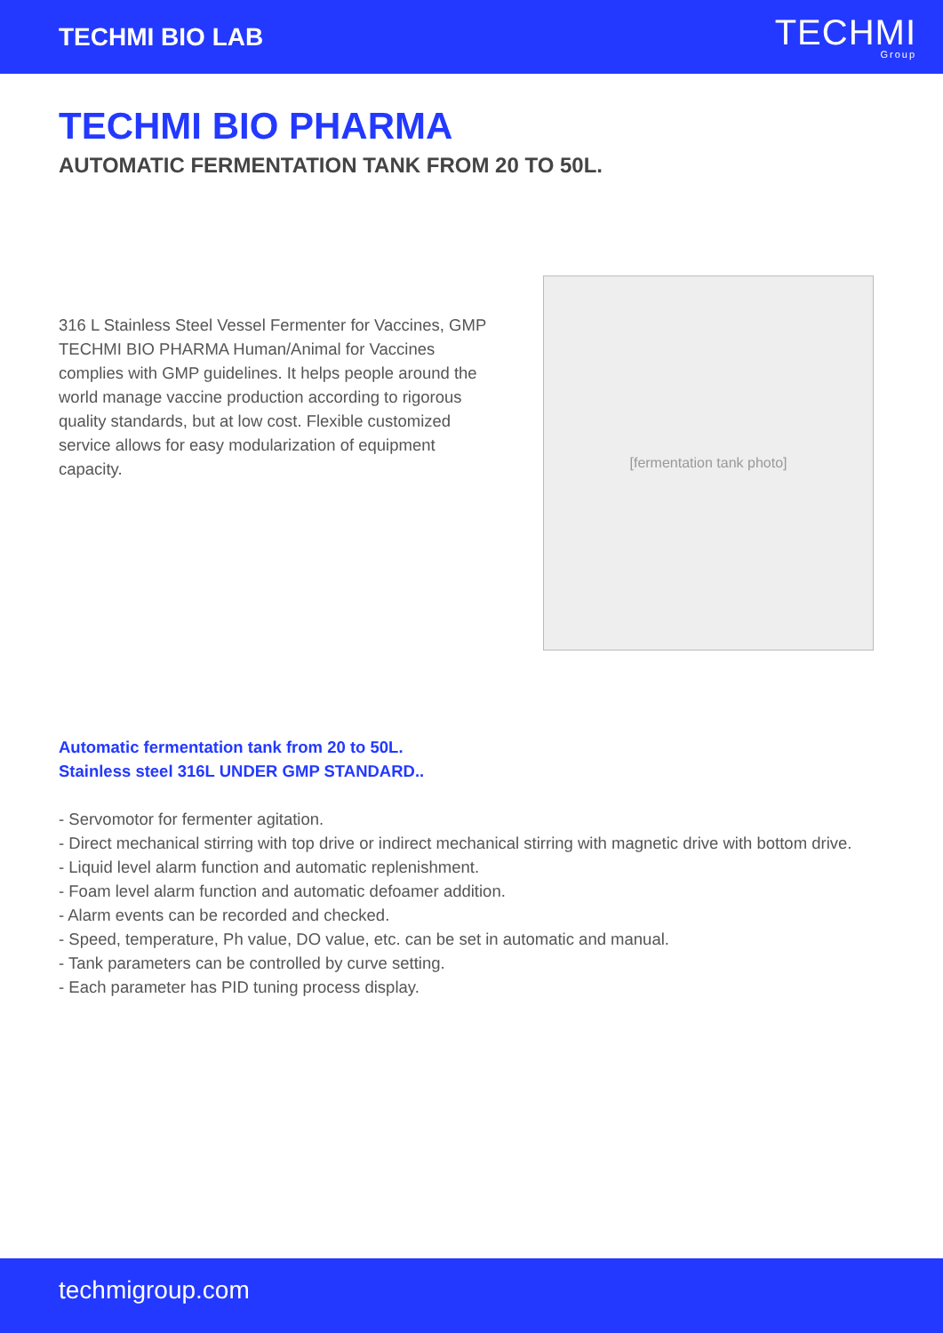TECHMI BIO LAB
TECHMI
Group
TECHMI BIO PHARMA
AUTOMATIC FERMENTATION TANK FROM 20 TO 50L.
316 L Stainless Steel Vessel Fermenter for Vaccines, GMP TECHMI BIO PHARMA Human/Animal for Vaccines complies with GMP guidelines. It helps people around the world manage vaccine production according to rigorous quality standards, but at low cost. Flexible customized service allows for easy modularization of equipment capacity.
[fermentation tank photo]
Automatic fermentation tank from 20 to 50L.
Stainless steel 316L UNDER GMP STANDARD..
- Servomotor for fermenter agitation.
- Direct mechanical stirring with top drive or indirect mechanical stirring with magnetic drive with bottom drive.
- Liquid level alarm function and automatic replenishment.
- Foam level alarm function and automatic defoamer addition.
- Alarm events can be recorded and checked.
- Speed, temperature, Ph value, DO value, etc. can be set in automatic and manual.
- Tank parameters can be controlled by curve setting.
- Each parameter has PID tuning process display.
techmigroup.com